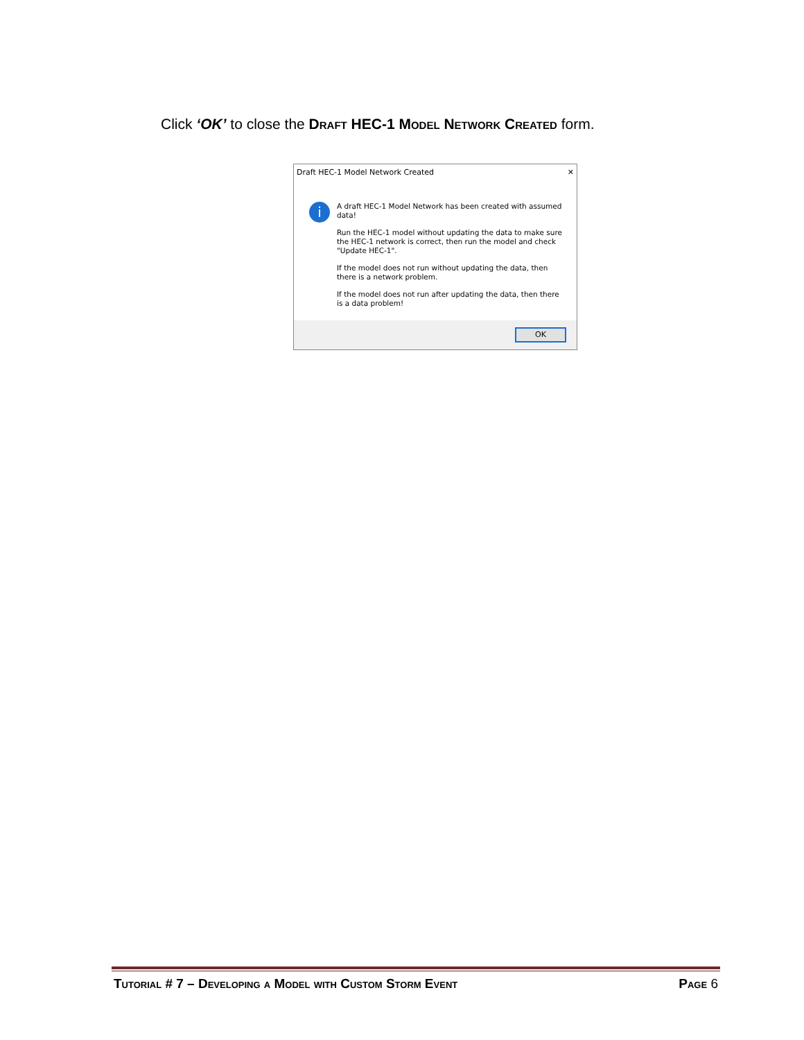Click ‘OK’ to close the Draft HEC-1 Model Network Created form.
Draft HEC-1 Model Network Created ✕
i
A draft HEC-1 Model Network has been created with assumed data!
Run the HEC-1 model without updating the data to make sure the HEC-1 network is correct, then run the model and check "Update HEC-1".
If the model does not run without updating the data, then there is a network problem.
If the model does not run after updating the data, then there is a data problem!
OK
Tutorial # 7 – Developing a Model with Custom Storm Event Page 6